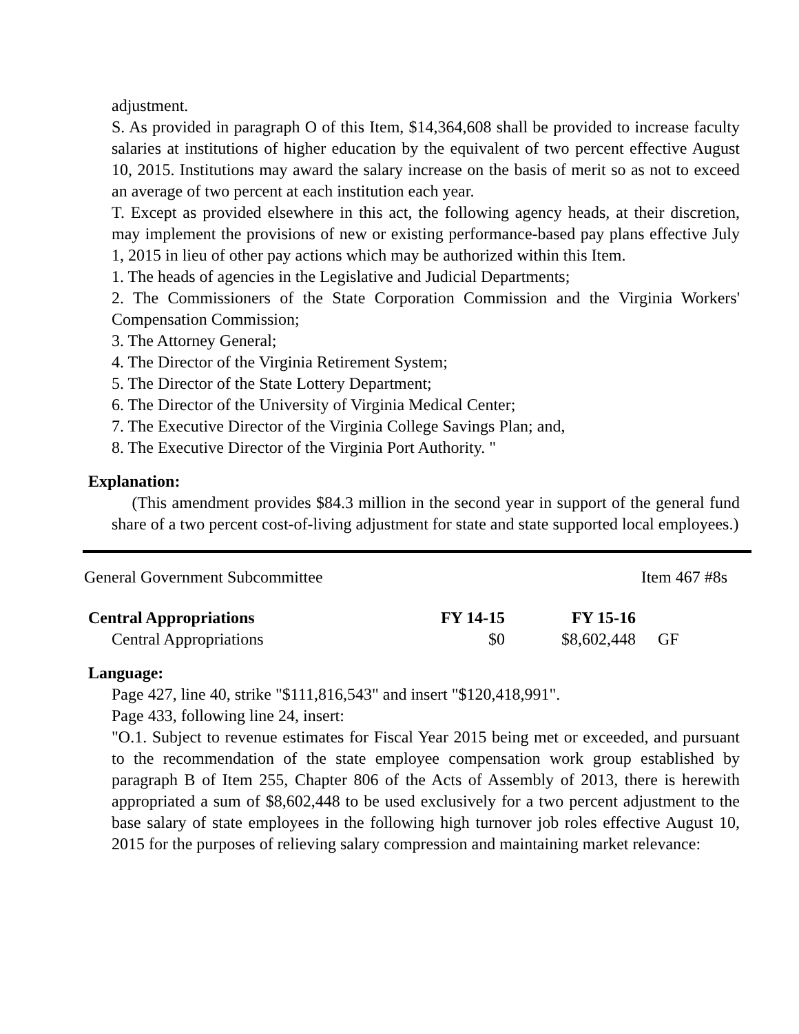adjustment.
S. As provided in paragraph O of this Item, $14,364,608 shall be provided to increase faculty salaries at institutions of higher education by the equivalent of two percent effective August 10, 2015. Institutions may award the salary increase on the basis of merit so as not to exceed an average of two percent at each institution each year.
T. Except as provided elsewhere in this act, the following agency heads, at their discretion, may implement the provisions of new or existing performance-based pay plans effective July 1, 2015 in lieu of other pay actions which may be authorized within this Item.
1. The heads of agencies in the Legislative and Judicial Departments;
2. The Commissioners of the State Corporation Commission and the Virginia Workers' Compensation Commission;
3. The Attorney General;
4. The Director of the Virginia Retirement System;
5. The Director of the State Lottery Department;
6. The Director of the University of Virginia Medical Center;
7. The Executive Director of the Virginia College Savings Plan; and,
8. The Executive Director of the Virginia Port Authority. "
Explanation:
(This amendment provides $84.3 million in the second year in support of the general fund share of a two percent cost-of-living adjustment for state and state supported local employees.)
General Government Subcommittee Item 467 #8s
| Central Appropriations | FY 14-15 | FY 15-16 | |
| Central Appropriations | $0 | $8,602,448 | GF |
Language:
Page 427, line 40, strike "$111,816,543" and insert "$120,418,991".
Page 433, following line 24, insert:
"O.1. Subject to revenue estimates for Fiscal Year 2015 being met or exceeded, and pursuant to the recommendation of the state employee compensation work group established by paragraph B of Item 255, Chapter 806 of the Acts of Assembly of 2013, there is herewith appropriated a sum of $8,602,448 to be used exclusively for a two percent adjustment to the base salary of state employees in the following high turnover job roles effective August 10, 2015 for the purposes of relieving salary compression and maintaining market relevance: